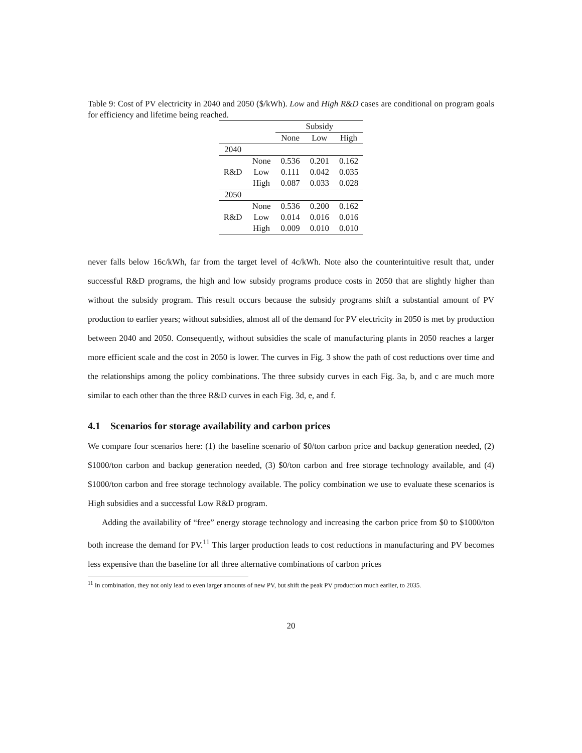Table 9: Cost of PV electricity in 2040 and 2050 ($/kWh). Low and High R&D cases are conditional on program goals for efficiency and lifetime being reached.
| | | Subsidy | | |
| --- | --- | --- | --- | --- |
| | | None | Low | High |
| 2040 | | | | |
| | None | 0.536 | 0.201 | 0.162 |
| R&D | Low | 0.111 | 0.042 | 0.035 |
| | High | 0.087 | 0.033 | 0.028 |
| 2050 | | | | |
| | None | 0.536 | 0.200 | 0.162 |
| R&D | Low | 0.014 | 0.016 | 0.016 |
| | High | 0.009 | 0.010 | 0.010 |
never falls below 16c/kWh, far from the target level of 4c/kWh. Note also the counterintuitive result that, under successful R&D programs, the high and low subsidy programs produce costs in 2050 that are slightly higher than without the subsidy program. This result occurs because the subsidy programs shift a substantial amount of PV production to earlier years; without subsidies, almost all of the demand for PV electricity in 2050 is met by production between 2040 and 2050. Consequently, without subsidies the scale of manufacturing plants in 2050 reaches a larger more efficient scale and the cost in 2050 is lower. The curves in Fig. 3 show the path of cost reductions over time and the relationships among the policy combinations. The three subsidy curves in each Fig. 3a, b, and c are much more similar to each other than the three R&D curves in each Fig. 3d, e, and f.
4.1 Scenarios for storage availability and carbon prices
We compare four scenarios here: (1) the baseline scenario of $0/ton carbon price and backup generation needed, (2) $1000/ton carbon and backup generation needed, (3) $0/ton carbon and free storage technology available, and (4) $1000/ton carbon and free storage technology available. The policy combination we use to evaluate these scenarios is High subsidies and a successful Low R&D program.
Adding the availability of “free” energy storage technology and increasing the carbon price from $0 to $1000/ton both increase the demand for PV.<sup>11</sup> This larger production leads to cost reductions in manufacturing and PV becomes less expensive than the baseline for all three alternative combinations of carbon prices
<sup>11</sup> In combination, they not only lead to even larger amounts of new PV, but shift the peak PV production much earlier, to 2035.
20